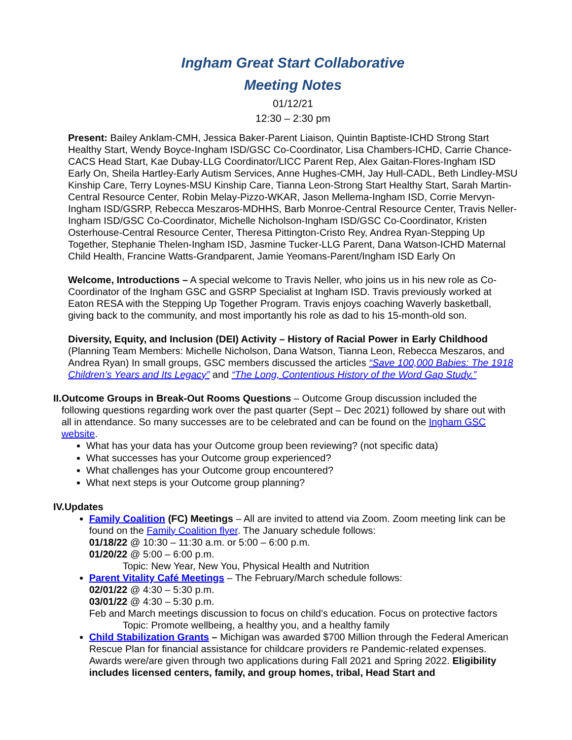Ingham Great Start Collaborative
Meeting Notes
01/12/21
12:30 – 2:30 pm
Present: Bailey Anklam-CMH, Jessica Baker-Parent Liaison, Quintin Baptiste-ICHD Strong Start Healthy Start, Wendy Boyce-Ingham ISD/GSC Co-Coordinator, Lisa Chambers-ICHD, Carrie Chance-CACS Head Start, Kae Dubay-LLG Coordinator/LICC Parent Rep, Alex Gaitan-Flores-Ingham ISD Early On, Sheila Hartley-Early Autism Services, Anne Hughes-CMH, Jay Hull-CADL, Beth Lindley-MSU Kinship Care, Terry Loynes-MSU Kinship Care, Tianna Leon-Strong Start Healthy Start, Sarah Martin-Central Resource Center, Robin Melay-Pizzo-WKAR, Jason Mellema-Ingham ISD, Corrie Mervyn-Ingham ISD/GSRP, Rebecca Meszaros-MDHHS, Barb Monroe-Central Resource Center, Travis Neller-Ingham ISD/GSC Co-Coordinator, Michelle Nicholson-Ingham ISD/GSC Co-Coordinator, Kristen Osterhouse-Central Resource Center, Theresa Pittington-Cristo Rey, Andrea Ryan-Stepping Up Together, Stephanie Thelen-Ingham ISD, Jasmine Tucker-LLG Parent, Dana Watson-ICHD Maternal Child Health, Francine Watts-Grandparent, Jamie Yeomans-Parent/Ingham ISD Early On
Welcome, Introductions – A special welcome to Travis Neller, who joins us in his new role as Co-Coordinator of the Ingham GSC and GSRP Specialist at Ingham ISD. Travis previously worked at Eaton RESA with the Stepping Up Together Program. Travis enjoys coaching Waverly basketball, giving back to the community, and most importantly his role as dad to his 15-month-old son.
Diversity, Equity, and Inclusion (DEI) Activity – History of Racial Power in Early Childhood (Planning Team Members: Michelle Nicholson, Dana Watson, Tianna Leon, Rebecca Meszaros, and Andrea Ryan) In small groups, GSC members discussed the articles “Save 100,000 Babies: The 1918 Children’s Years and Its Legacy” and “The Long, Contentious History of the Word Gap Study.”
II.
Outcome Groups in Break-Out Rooms Questions – Outcome Group discussion included the following questions regarding work over the past quarter (Sept – Dec 2021) followed by share out with all in attendance. So many successes are to be celebrated and can be found on the Ingham GSC website.
What has your data has your Outcome group been reviewing? (not specific data)
What successes has your Outcome group experienced?
What challenges has your Outcome group encountered?
What next steps is your Outcome group planning?
IV.
Updates
Family Coalition (FC) Meetings – All are invited to attend via Zoom. Zoom meeting link can be found on the Family Coalition flyer. The January schedule follows:
01/18/22 @ 10:30 – 11:30 a.m. or 5:00 – 6:00 p.m.
01/20/22 @ 5:00 – 6:00 p.m.
Topic: New Year, New You, Physical Health and Nutrition
Parent Vitality Café Meetings – The February/March schedule follows:
02/01/22 @ 4:30 – 5:30 p.m.
03/01/22 @ 4:30 – 5:30 p.m.
Feb and March meetings discussion to focus on child’s education. Focus on protective factors
Topic: Promote wellbeing, a healthy you, and a healthy family
Child Stabilization Grants – Michigan was awarded $700 Million through the Federal American Rescue Plan for financial assistance for childcare providers re Pandemic-related expenses. Awards were/are given through two applications during Fall 2021 and Spring 2022. Eligibility includes licensed centers, family, and group homes, tribal, Head Start and